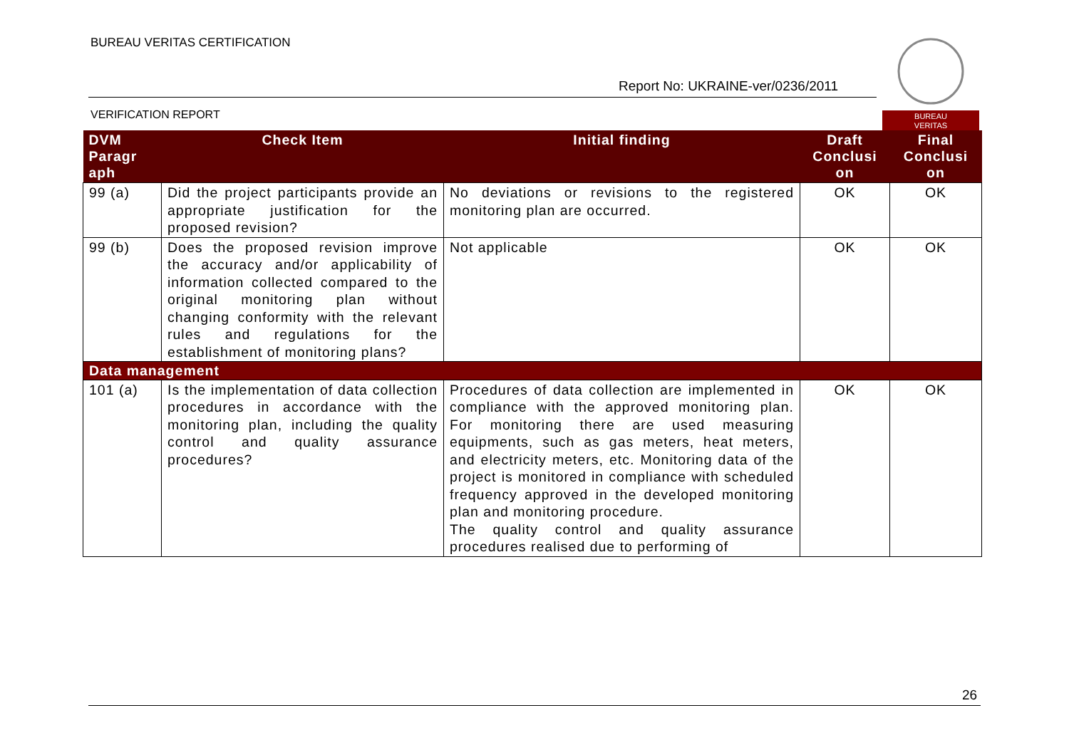BUREAU VERITAS CERTIFICATION
Report No: UKRAINE-ver/0236/2011
VERIFICATION REPORT
BUREAU
VERITAS
| DVM Paragr aph | Check Item | Initial finding | Draft Conclusi on | Final Conclusi on |
| --- | --- | --- | --- | --- |
| 99 (a) | Did the project participants provide an appropriate justification for the proposed revision? | No deviations or revisions to the registered monitoring plan are occurred. | OK | OK |
| 99 (b) | Does the proposed revision improve the accuracy and/or applicability of information collected compared to the original monitoring plan without changing conformity with the relevant rules and regulations for the establishment of monitoring plans? | Not applicable | OK | OK |
| Data management | | | | |
| 101 (a) | Is the implementation of data collection procedures in accordance with the monitoring plan, including the quality control and quality assurance procedures? | Procedures of data collection are implemented in compliance with the approved monitoring plan. For monitoring there are used measuring equipments, such as gas meters, heat meters, and electricity meters, etc. Monitoring data of the project is monitored in compliance with scheduled frequency approved in the developed monitoring plan and monitoring procedure. The quality control and quality assurance procedures realised due to performing of | OK | OK |
26